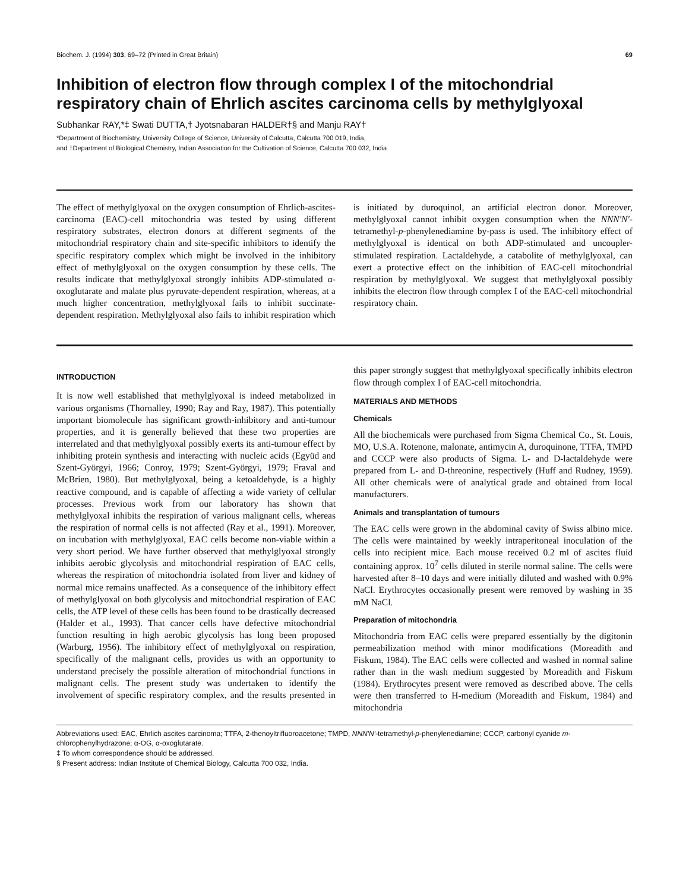Biochem. J. (1994) 303, 69–72 (Printed in Great Britain) 69
Inhibition of electron flow through complex I of the mitochondrial respiratory chain of Ehrlich ascites carcinoma cells by methylglyoxal
Subhankar RAY,*‡ Swati DUTTA,† Jyotsnabaran HALDER†§ and Manju RAY†
*Department of Biochemistry, University College of Science, University of Calcutta, Calcutta 700 019, India,
and †Department of Biological Chemistry, Indian Association for the Cultivation of Science, Calcutta 700 032, India
The effect of methylglyoxal on the oxygen consumption of Ehrlich-ascites-carcinoma (EAC)-cell mitochondria was tested by using different respiratory substrates, electron donors at different segments of the mitochondrial respiratory chain and site-specific inhibitors to identify the specific respiratory complex which might be involved in the inhibitory effect of methylglyoxal on the oxygen consumption by these cells. The results indicate that methylglyoxal strongly inhibits ADP-stimulated α-oxoglutarate and malate plus pyruvate-dependent respiration, whereas, at a much higher concentration, methylglyoxal fails to inhibit succinate-dependent respiration. Methylglyoxal also fails to inhibit respiration which is initiated by duroquinol, an artificial electron donor. Moreover, methylglyoxal cannot inhibit oxygen consumption when the NNN′N′-tetramethyl-p-phenylenediamine by-pass is used. The inhibitory effect of methylglyoxal is identical on both ADP-stimulated and uncoupler-stimulated respiration. Lactaldehyde, a catabolite of methylglyoxal, can exert a protective effect on the inhibition of EAC-cell mitochondrial respiration by methylglyoxal. We suggest that methylglyoxal possibly inhibits the electron flow through complex I of the EAC-cell mitochondrial respiratory chain.
INTRODUCTION
It is now well established that methylglyoxal is indeed metabolized in various organisms (Thornalley, 1990; Ray and Ray, 1987). This potentially important biomolecule has significant growth-inhibitory and anti-tumour properties, and it is generally believed that these two properties are interrelated and that methylglyoxal possibly exerts its anti-tumour effect by inhibiting protein synthesis and interacting with nucleic acids (Együd and Szent-Györgyi, 1966; Conroy, 1979; Szent-Györgyi, 1979; Fraval and McBrien, 1980). But methylglyoxal, being a ketoaldehyde, is a highly reactive compound, and is capable of affecting a wide variety of cellular processes. Previous work from our laboratory has shown that methylglyoxal inhibits the respiration of various malignant cells, whereas the respiration of normal cells is not affected (Ray et al., 1991). Moreover, on incubation with methylglyoxal, EAC cells become non-viable within a very short period. We have further observed that methylglyoxal strongly inhibits aerobic glycolysis and mitochondrial respiration of EAC cells, whereas the respiration of mitochondria isolated from liver and kidney of normal mice remains unaffected. As a consequence of the inhibitory effect of methylglyoxal on both glycolysis and mitochondrial respiration of EAC cells, the ATP level of these cells has been found to be drastically decreased (Halder et al., 1993). That cancer cells have defective mitochondrial function resulting in high aerobic glycolysis has long been proposed (Warburg, 1956). The inhibitory effect of methylglyoxal on respiration, specifically of the malignant cells, provides us with an opportunity to understand precisely the possible alteration of mitochondrial functions in malignant cells. The present study was undertaken to identify the involvement of specific respiratory complex, and the results presented in this paper strongly suggest that methylglyoxal specifically inhibits electron flow through complex I of EAC-cell mitochondria.
MATERIALS AND METHODS
Chemicals
All the biochemicals were purchased from Sigma Chemical Co., St. Louis, MO, U.S.A. Rotenone, malonate, antimycin A, duroquinone, TTFA, TMPD and CCCP were also products of Sigma. L- and D-lactaldehyde were prepared from L- and D-threonine, respectively (Huff and Rudney, 1959). All other chemicals were of analytical grade and obtained from local manufacturers.
Animals and transplantation of tumours
The EAC cells were grown in the abdominal cavity of Swiss albino mice. The cells were maintained by weekly intraperitoneal inoculation of the cells into recipient mice. Each mouse received 0.2 ml of ascites fluid containing approx. 10<sup>7</sup> cells diluted in sterile normal saline. The cells were harvested after 8–10 days and were initially diluted and washed with 0.9% NaCl. Erythrocytes occasionally present were removed by washing in 35 mM NaCl.
Preparation of mitochondria
Mitochondria from EAC cells were prepared essentially by the digitonin permeabilization method with minor modifications (Moreadith and Fiskum, 1984). The EAC cells were collected and washed in normal saline rather than in the wash medium suggested by Moreadith and Fiskum (1984). Erythrocytes present were removed as described above. The cells were then transferred to H-medium (Moreadith and Fiskum, 1984) and mitochondria
Abbreviations used: EAC, Ehrlich ascites carcinoma; TTFA, 2-thenoyltrifluoroacetone; TMPD, NNN′N′-tetramethyl-p-phenylenediamine; CCCP, carbonyl cyanide m-chlorophenylhydrazone; α-OG, α-oxoglutarate.
‡ To whom correspondence should be addressed.
§ Present address: Indian Institute of Chemical Biology, Calcutta 700 032, India.